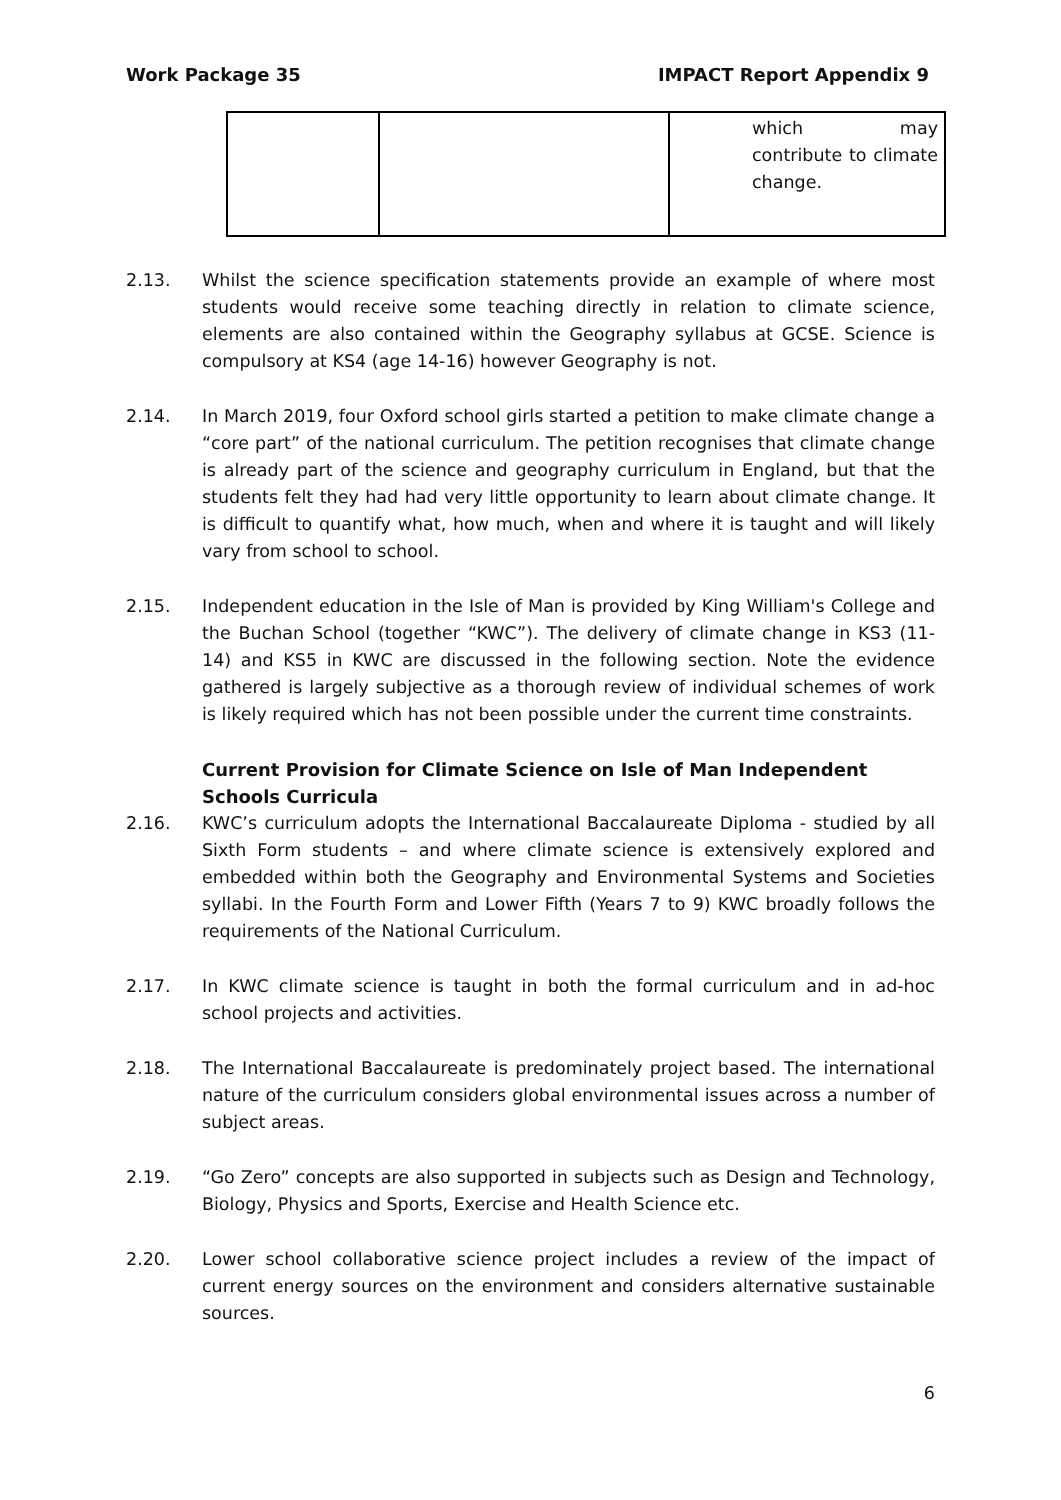Work Package 35 IMPACT Report Appendix 9
| | | which may contribute to climate change. |
2.13. Whilst the science specification statements provide an example of where most students would receive some teaching directly in relation to climate science, elements are also contained within the Geography syllabus at GCSE. Science is compulsory at KS4 (age 14-16) however Geography is not.
2.14. In March 2019, four Oxford school girls started a petition to make climate change a “core part” of the national curriculum. The petition recognises that climate change is already part of the science and geography curriculum in England, but that the students felt they had had very little opportunity to learn about climate change. It is difficult to quantify what, how much, when and where it is taught and will likely vary from school to school.
2.15. Independent education in the Isle of Man is provided by King William's College and the Buchan School (together “KWC”). The delivery of climate change in KS3 (11-14) and KS5 in KWC are discussed in the following section. Note the evidence gathered is largely subjective as a thorough review of individual schemes of work is likely required which has not been possible under the current time constraints.
Current Provision for Climate Science on Isle of Man Independent Schools Curricula
2.16. KWC’s curriculum adopts the International Baccalaureate Diploma - studied by all Sixth Form students – and where climate science is extensively explored and embedded within both the Geography and Environmental Systems and Societies syllabi. In the Fourth Form and Lower Fifth (Years 7 to 9) KWC broadly follows the requirements of the National Curriculum.
2.17. In KWC climate science is taught in both the formal curriculum and in ad-hoc school projects and activities.
2.18. The International Baccalaureate is predominately project based. The international nature of the curriculum considers global environmental issues across a number of subject areas.
2.19. “Go Zero” concepts are also supported in subjects such as Design and Technology, Biology, Physics and Sports, Exercise and Health Science etc.
2.20. Lower school collaborative science project includes a review of the impact of current energy sources on the environment and considers alternative sustainable sources.
6